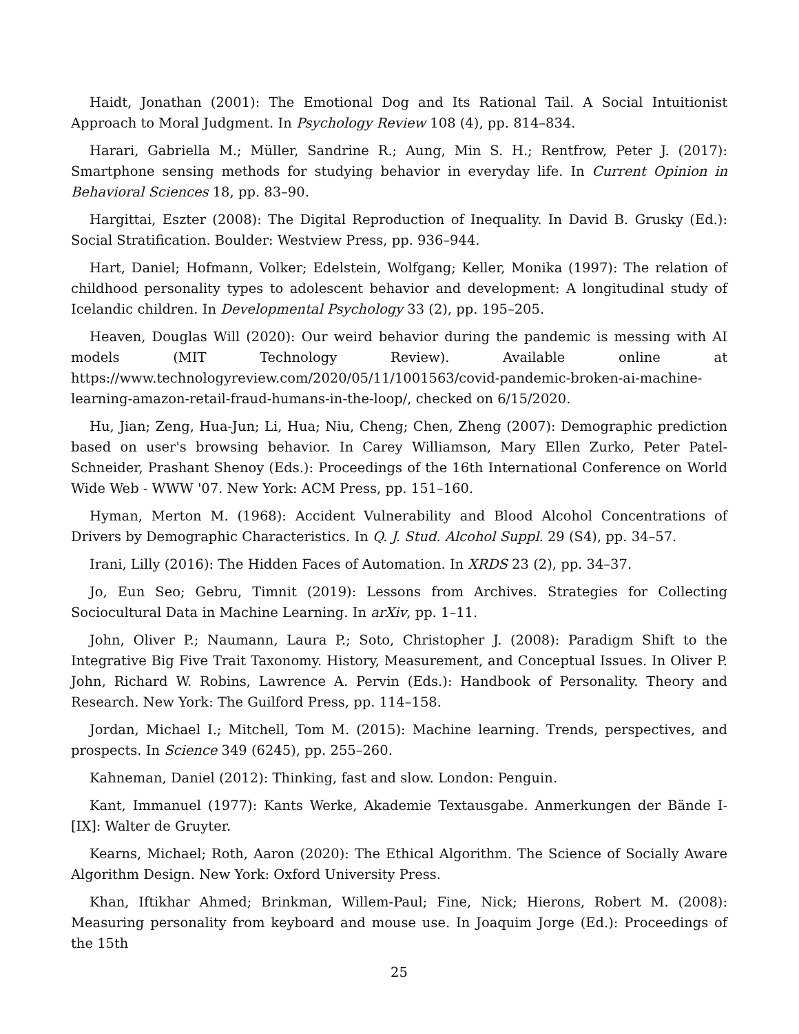Haidt, Jonathan (2001): The Emotional Dog and Its Rational Tail. A Social Intuitionist Approach to Moral Judgment. In Psychology Review 108 (4), pp. 814–834.
Harari, Gabriella M.; Müller, Sandrine R.; Aung, Min S. H.; Rentfrow, Peter J. (2017): Smartphone sensing methods for studying behavior in everyday life. In Current Opinion in Behavioral Sciences 18, pp. 83–90.
Hargittai, Eszter (2008): The Digital Reproduction of Inequality. In David B. Grusky (Ed.): Social Stratification. Boulder: Westview Press, pp. 936–944.
Hart, Daniel; Hofmann, Volker; Edelstein, Wolfgang; Keller, Monika (1997): The relation of childhood personality types to adolescent behavior and development: A longitudinal study of Icelandic children. In Developmental Psychology 33 (2), pp. 195–205.
Heaven, Douglas Will (2020): Our weird behavior during the pandemic is messing with AI models (MIT Technology Review). Available online at https://www.technologyreview.com/2020/05/11/1001563/covid-pandemic-broken-ai-machine-learning-amazon-retail-fraud-humans-in-the-loop/, checked on 6/15/2020.
Hu, Jian; Zeng, Hua-Jun; Li, Hua; Niu, Cheng; Chen, Zheng (2007): Demographic prediction based on user's browsing behavior. In Carey Williamson, Mary Ellen Zurko, Peter Patel-Schneider, Prashant Shenoy (Eds.): Proceedings of the 16th International Conference on World Wide Web - WWW '07. New York: ACM Press, pp. 151–160.
Hyman, Merton M. (1968): Accident Vulnerability and Blood Alcohol Concentrations of Drivers by Demographic Characteristics. In Q. J. Stud. Alcohol Suppl. 29 (S4), pp. 34–57.
Irani, Lilly (2016): The Hidden Faces of Automation. In XRDS 23 (2), pp. 34–37.
Jo, Eun Seo; Gebru, Timnit (2019): Lessons from Archives. Strategies for Collecting Sociocultural Data in Machine Learning. In arXiv, pp. 1–11.
John, Oliver P.; Naumann, Laura P.; Soto, Christopher J. (2008): Paradigm Shift to the Integrative Big Five Trait Taxonomy. History, Measurement, and Conceptual Issues. In Oliver P. John, Richard W. Robins, Lawrence A. Pervin (Eds.): Handbook of Personality. Theory and Research. New York: The Guilford Press, pp. 114–158.
Jordan, Michael I.; Mitchell, Tom M. (2015): Machine learning. Trends, perspectives, and prospects. In Science 349 (6245), pp. 255–260.
Kahneman, Daniel (2012): Thinking, fast and slow. London: Penguin.
Kant, Immanuel (1977): Kants Werke, Akademie Textausgabe. Anmerkungen der Bände I-[IX]: Walter de Gruyter.
Kearns, Michael; Roth, Aaron (2020): The Ethical Algorithm. The Science of Socially Aware Algorithm Design. New York: Oxford University Press.
Khan, Iftikhar Ahmed; Brinkman, Willem-Paul; Fine, Nick; Hierons, Robert M. (2008): Measuring personality from keyboard and mouse use. In Joaquim Jorge (Ed.): Proceedings of the 15th
25